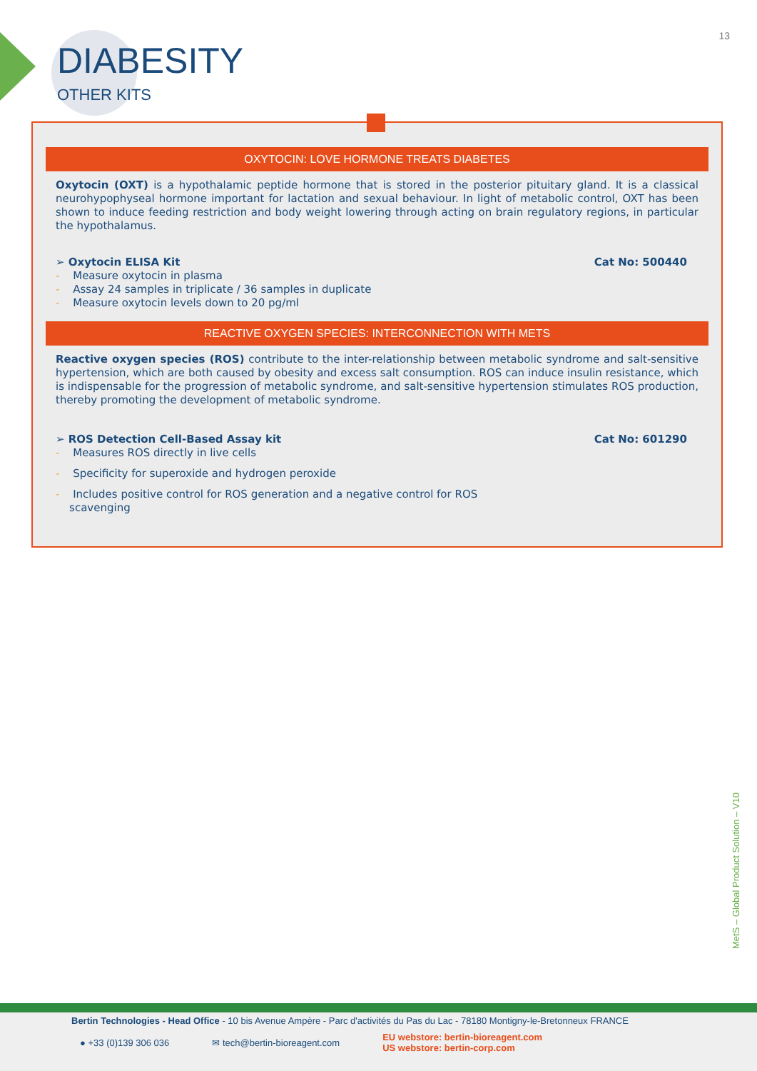13
DIABESITY
OTHER KITS
OXYTOCIN: LOVE HORMONE TREATS DIABETES
Oxytocin (OXT) is a hypothalamic peptide hormone that is stored in the posterior pituitary gland. It is a classical neurohypophyseal hormone important for lactation and sexual behaviour. In light of metabolic control, OXT has been shown to induce feeding restriction and body weight lowering through acting on brain regulatory regions, in particular the hypothalamus.
➢ Oxytocin ELISA Kit Cat No: 500440
- Measure oxytocin in plasma
- Assay 24 samples in triplicate / 36 samples in duplicate
- Measure oxytocin levels down to 20 pg/ml
REACTIVE OXYGEN SPECIES: INTERCONNECTION WITH METS
Reactive oxygen species (ROS) contribute to the inter-relationship between metabolic syndrome and salt-sensitive hypertension, which are both caused by obesity and excess salt consumption. ROS can induce insulin resistance, which is indispensable for the progression of metabolic syndrome, and salt-sensitive hypertension stimulates ROS production, thereby promoting the development of metabolic syndrome.
➢ ROS Detection Cell-Based Assay kit Cat No: 601290
- Measures ROS directly in live cells
- Specificity for superoxide and hydrogen peroxide
- Includes positive control for ROS generation and a negative control for ROS
scavenging
MetS – Global Product Solution – V10
Bertin Technologies - Head Office - 10 bis Avenue Ampère - Parc d'activités du Pas du Lac - 78180 Montigny-le-Bretonneux FRANCE
● +33 (0)139 306 036 ✉ tech@bertin-bioreagent.com EU webstore: bertin-bioreagent.com
US webstore: bertin-corp.com